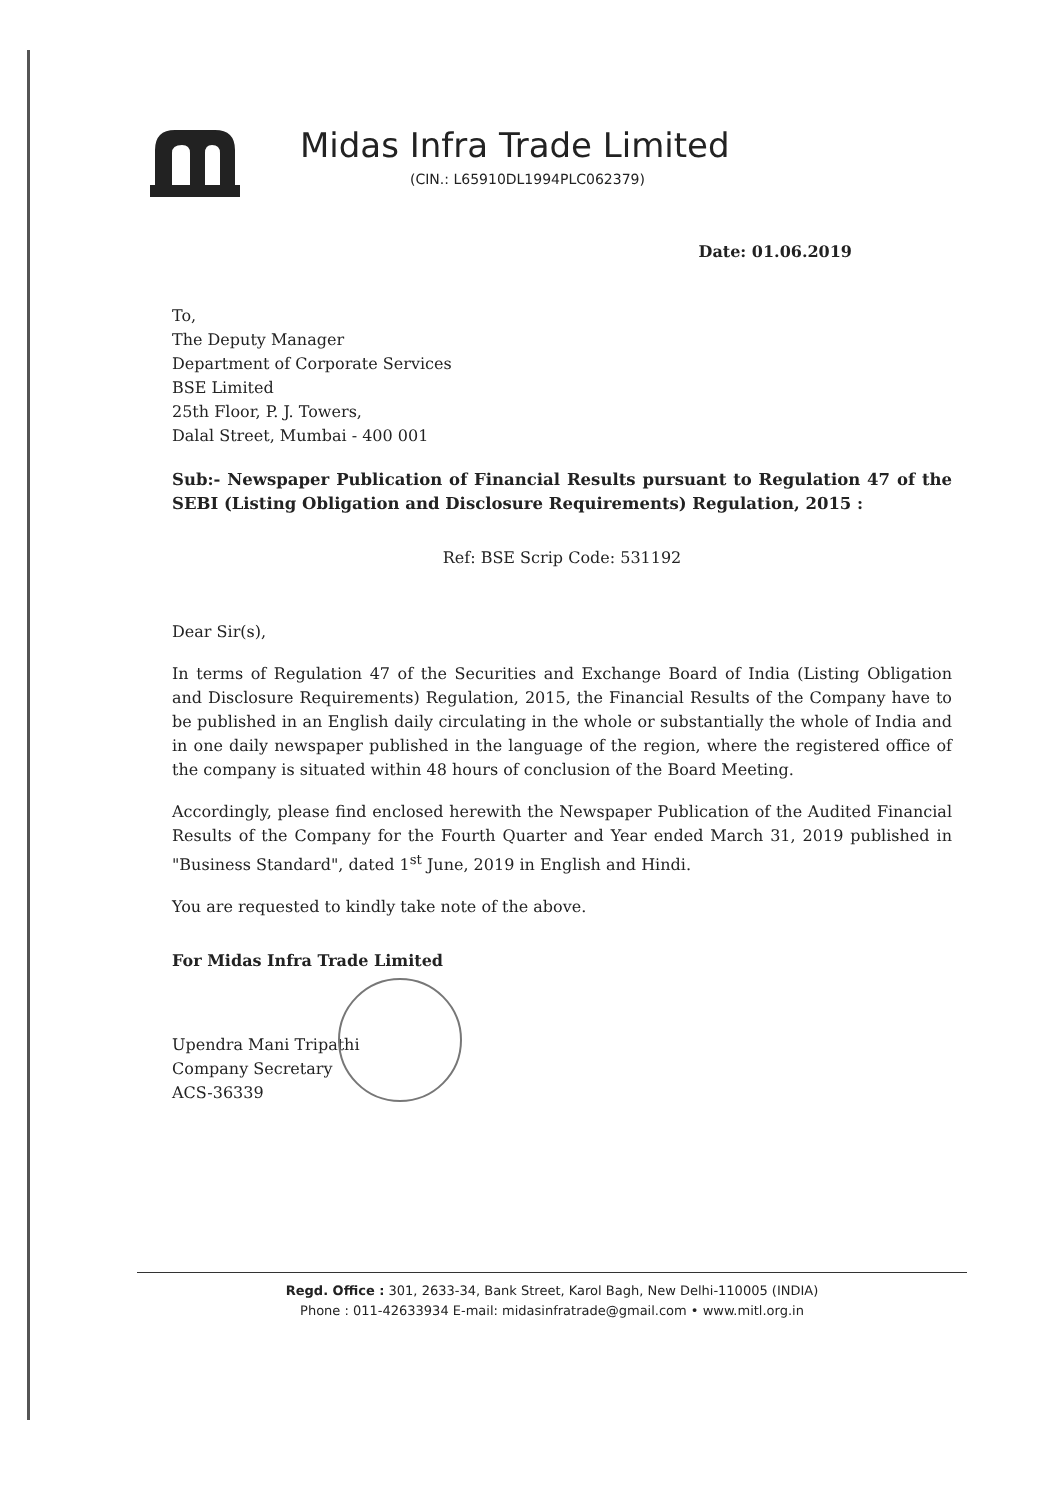Midas Infra Trade Limited
(CIN.: L65910DL1994PLC062379)
Date: 01.06.2019
To,
The Deputy Manager
Department of Corporate Services
BSE Limited
25th Floor, P. J. Towers,
Dalal Street, Mumbai - 400 001
Sub:- Newspaper Publication of Financial Results pursuant to Regulation 47 of the SEBI (Listing Obligation and Disclosure Requirements) Regulation, 2015 :
Ref: BSE Scrip Code: 531192
Dear Sir(s),
In terms of Regulation 47 of the Securities and Exchange Board of India (Listing Obligation and Disclosure Requirements) Regulation, 2015, the Financial Results of the Company have to be published in an English daily circulating in the whole or substantially the whole of India and in one daily newspaper published in the language of the region, where the registered office of the company is situated within 48 hours of conclusion of the Board Meeting.
Accordingly, please find enclosed herewith the Newspaper Publication of the Audited Financial Results of the Company for the Fourth Quarter and Year ended March 31, 2019 published in "Business Standard", dated 1<sup>st</sup> June, 2019 in English and Hindi.
You are requested to kindly take note of the above.
For Midas Infra Trade Limited
Upendra Mani Tripathi
Company Secretary
ACS-36339
Regd. Office : 301, 2633-34, Bank Street, Karol Bagh, New Delhi-110005 (INDIA)
Phone : 011-42633934 E-mail: midasinfratrade@gmail.com • www.mitl.org.in